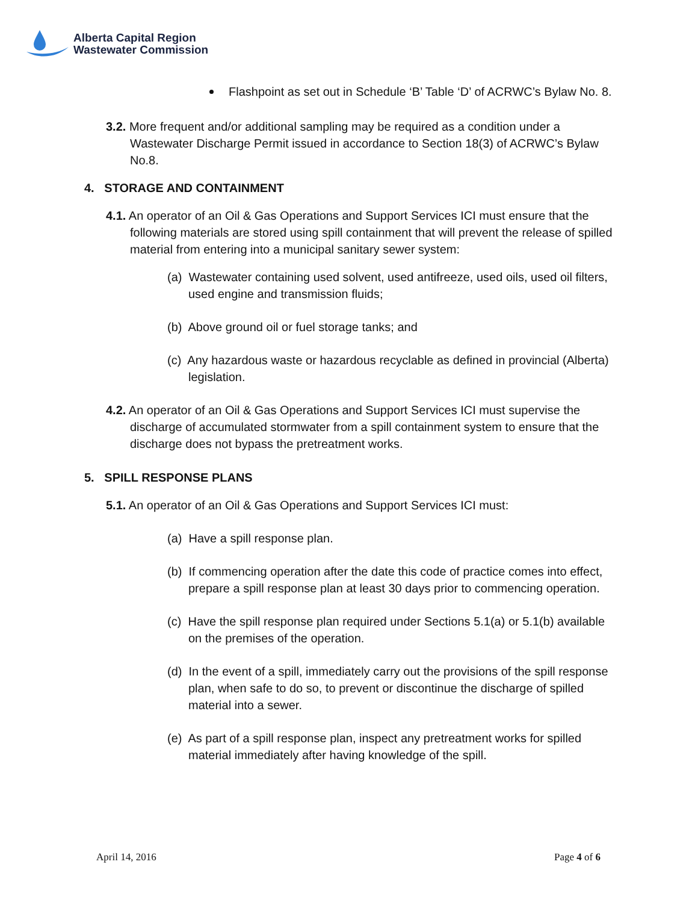Alberta Capital Region
Wastewater Commission
Flashpoint as set out in Schedule ‘B’ Table ‘D’ of ACRWC’s Bylaw No. 8.
3.2. More frequent and/or additional sampling may be required as a condition under a Wastewater Discharge Permit issued in accordance to Section 18(3) of ACRWC’s Bylaw No.8.
4. STORAGE AND CONTAINMENT
4.1. An operator of an Oil & Gas Operations and Support Services ICI must ensure that the following materials are stored using spill containment that will prevent the release of spilled material from entering into a municipal sanitary sewer system:
(a) Wastewater containing used solvent, used antifreeze, used oils, used oil filters, used engine and transmission fluids;
(b) Above ground oil or fuel storage tanks; and
(c) Any hazardous waste or hazardous recyclable as defined in provincial (Alberta) legislation.
4.2. An operator of an Oil & Gas Operations and Support Services ICI must supervise the discharge of accumulated stormwater from a spill containment system to ensure that the discharge does not bypass the pretreatment works.
5. SPILL RESPONSE PLANS
5.1. An operator of an Oil & Gas Operations and Support Services ICI must:
(a) Have a spill response plan.
(b) If commencing operation after the date this code of practice comes into effect, prepare a spill response plan at least 30 days prior to commencing operation.
(c) Have the spill response plan required under Sections 5.1(a) or 5.1(b) available on the premises of the operation.
(d) In the event of a spill, immediately carry out the provisions of the spill response plan, when safe to do so, to prevent or discontinue the discharge of spilled material into a sewer.
(e) As part of a spill response plan, inspect any pretreatment works for spilled material immediately after having knowledge of the spill.
April 14, 2016 Page 4 of 6